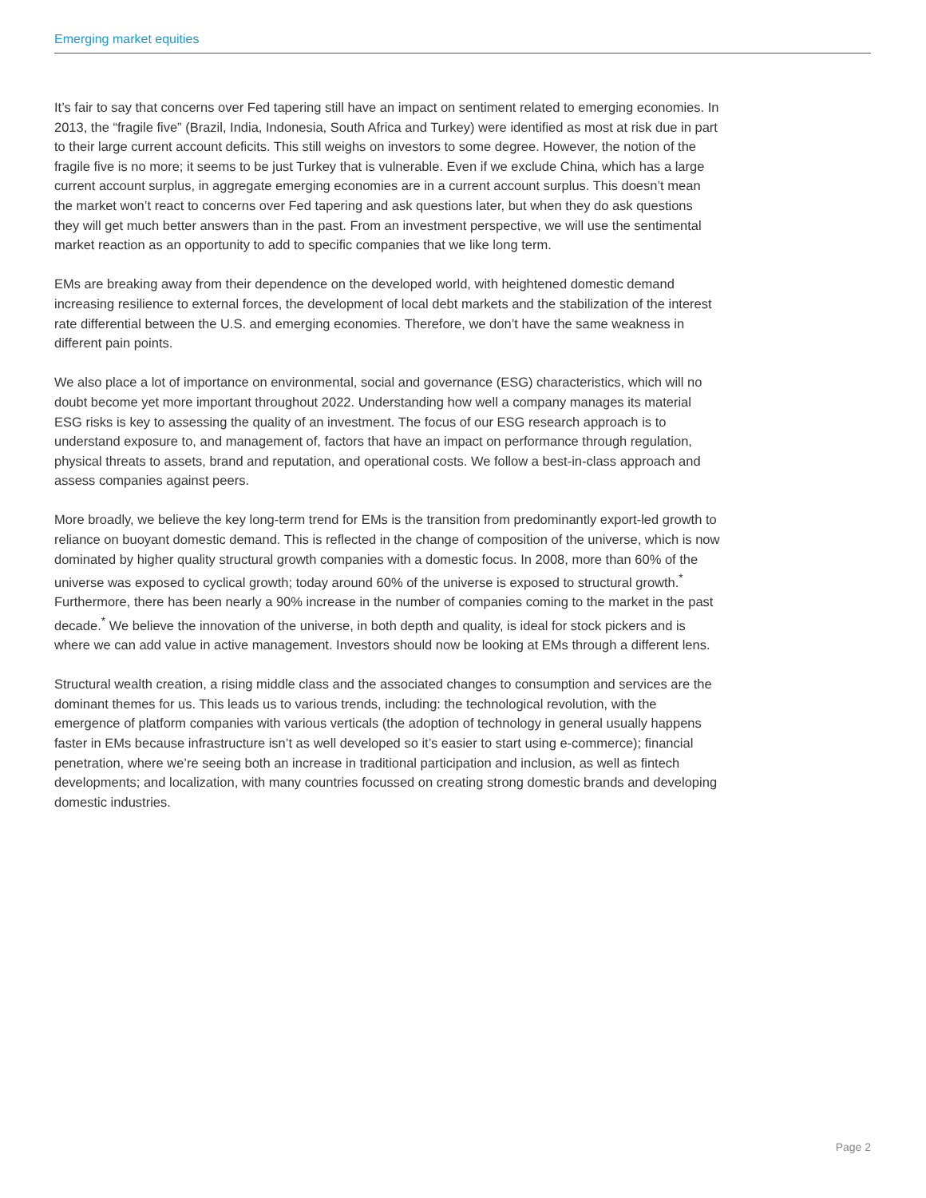Emerging market equities
It’s fair to say that concerns over Fed tapering still have an impact on sentiment related to emerging economies. In 2013, the “fragile five” (Brazil, India, Indonesia, South Africa and Turkey) were identified as most at risk due in part to their large current account deficits. This still weighs on investors to some degree. However, the notion of the fragile five is no more; it seems to be just Turkey that is vulnerable. Even if we exclude China, which has a large current account surplus, in aggregate emerging economies are in a current account surplus. This doesn’t mean the market won’t react to concerns over Fed tapering and ask questions later, but when they do ask questions they will get much better answers than in the past. From an investment perspective, we will use the sentimental market reaction as an opportunity to add to specific companies that we like long term.
EMs are breaking away from their dependence on the developed world, with heightened domestic demand increasing resilience to external forces, the development of local debt markets and the stabilization of the interest rate differential between the U.S. and emerging economies. Therefore, we don’t have the same weakness in different pain points.
We also place a lot of importance on environmental, social and governance (ESG) characteristics, which will no doubt become yet more important throughout 2022. Understanding how well a company manages its material ESG risks is key to assessing the quality of an investment. The focus of our ESG research approach is to understand exposure to, and management of, factors that have an impact on performance through regulation, physical threats to assets, brand and reputation, and operational costs. We follow a best-in-class approach and assess companies against peers.
More broadly, we believe the key long-term trend for EMs is the transition from predominantly export-led growth to reliance on buoyant domestic demand. This is reflected in the change of composition of the universe, which is now dominated by higher quality structural growth companies with a domestic focus. In 2008, more than 60% of the universe was exposed to cyclical growth; today around 60% of the universe is exposed to structural growth.<sup>*</sup> Furthermore, there has been nearly a 90% increase in the number of companies coming to the market in the past decade.<sup>*</sup> We believe the innovation of the universe, in both depth and quality, is ideal for stock pickers and is where we can add value in active management. Investors should now be looking at EMs through a different lens.
Structural wealth creation, a rising middle class and the associated changes to consumption and services are the dominant themes for us. This leads us to various trends, including: the technological revolution, with the emergence of platform companies with various verticals (the adoption of technology in general usually happens faster in EMs because infrastructure isn’t as well developed so it’s easier to start using e-commerce); financial penetration, where we’re seeing both an increase in traditional participation and inclusion, as well as fintech developments; and localization, with many countries focussed on creating strong domestic brands and developing domestic industries.
Page 2